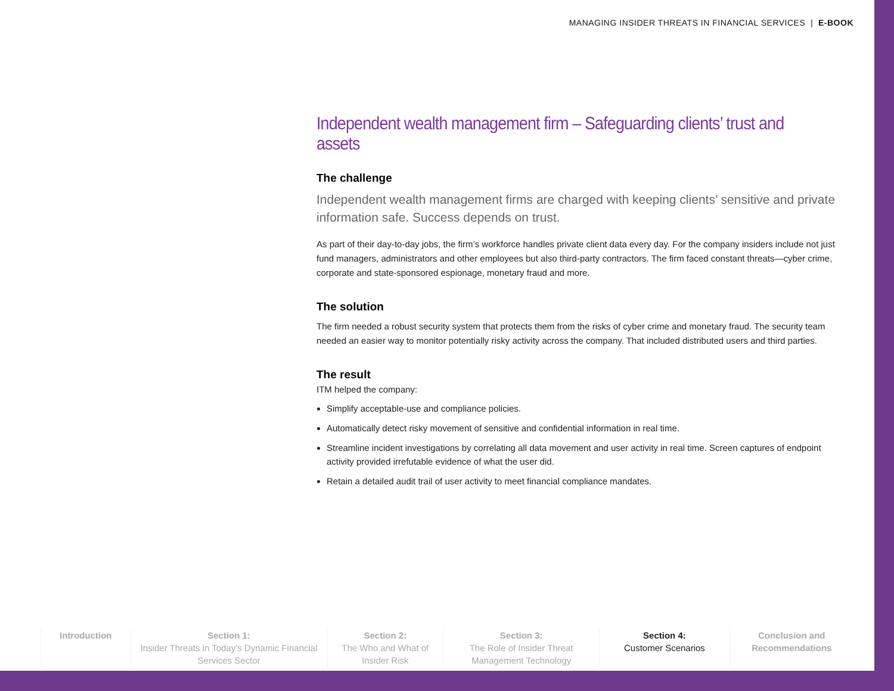MANAGING INSIDER THREATS IN FINANCIAL SERVICES | E-BOOK
Independent wealth management firm – Safeguarding clients’ trust and assets
The challenge
Independent wealth management firms are charged with keeping clients’ sensitive and private information safe. Success depends on trust.
As part of their day-to-day jobs, the firm’s workforce handles private client data every day. For the company insiders include not just fund managers, administrators and other employees but also third-party contractors. The firm faced constant threats—cyber crime, corporate and state-sponsored espionage, monetary fraud and more.
The solution
The firm needed a robust security system that protects them from the risks of cyber crime and monetary fraud. The security team needed an easier way to monitor potentially risky activity across the company. That included distributed users and third parties.
The result
ITM helped the company:
Simplify acceptable-use and compliance policies.
Automatically detect risky movement of sensitive and confidential information in real time.
Streamline incident investigations by correlating all data movement and user activity in real time. Screen captures of endpoint activity provided irrefutable evidence of what the user did.
Retain a detailed audit trail of user activity to meet financial compliance mandates.
Introduction Section 1:
Insider Threats in Today’s Dynamic Financial Services Sector
Section 2:
The Who and What of Insider Risk
Section 3:
The Role of Insider Threat Management Technology
Section 4:
Customer Scenarios
Conclusion and Recommendations